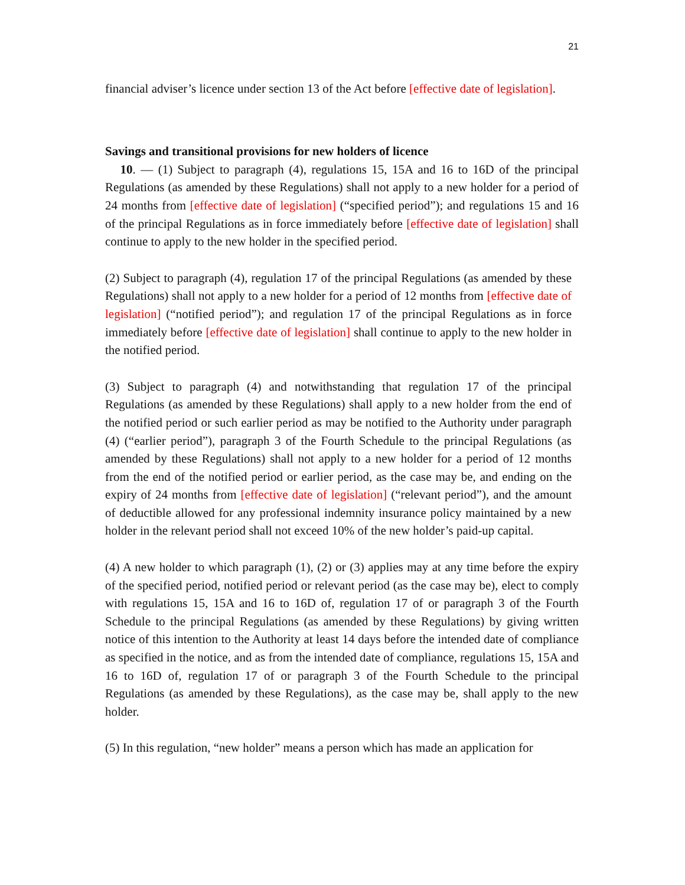21
financial adviser’s licence under section 13 of the Act before [effective date of legislation].
Savings and transitional provisions for new holders of licence
10. — (1) Subject to paragraph (4), regulations 15, 15A and 16 to 16D of the principal Regulations (as amended by these Regulations) shall not apply to a new holder for a period of 24 months from [effective date of legislation] (“specified period”); and regulations 15 and 16 of the principal Regulations as in force immediately before [effective date of legislation] shall continue to apply to the new holder in the specified period.
(2) Subject to paragraph (4), regulation 17 of the principal Regulations (as amended by these Regulations) shall not apply to a new holder for a period of 12 months from [effective date of legislation] (“notified period”); and regulation 17 of the principal Regulations as in force immediately before [effective date of legislation] shall continue to apply to the new holder in the notified period.
(3) Subject to paragraph (4) and notwithstanding that regulation 17 of the principal Regulations (as amended by these Regulations) shall apply to a new holder from the end of the notified period or such earlier period as may be notified to the Authority under paragraph (4) (“earlier period”), paragraph 3 of the Fourth Schedule to the principal Regulations (as amended by these Regulations) shall not apply to a new holder for a period of 12 months from the end of the notified period or earlier period, as the case may be, and ending on the expiry of 24 months from [effective date of legislation] (“relevant period”), and the amount of deductible allowed for any professional indemnity insurance policy maintained by a new holder in the relevant period shall not exceed 10% of the new holder’s paid-up capital.
(4) A new holder to which paragraph (1), (2) or (3) applies may at any time before the expiry of the specified period, notified period or relevant period (as the case may be), elect to comply with regulations 15, 15A and 16 to 16D of, regulation 17 of or paragraph 3 of the Fourth Schedule to the principal Regulations (as amended by these Regulations) by giving written notice of this intention to the Authority at least 14 days before the intended date of compliance as specified in the notice, and as from the intended date of compliance, regulations 15, 15A and 16 to 16D of, regulation 17 of or paragraph 3 of the Fourth Schedule to the principal Regulations (as amended by these Regulations), as the case may be, shall apply to the new holder.
(5) In this regulation, “new holder” means a person which has made an application for